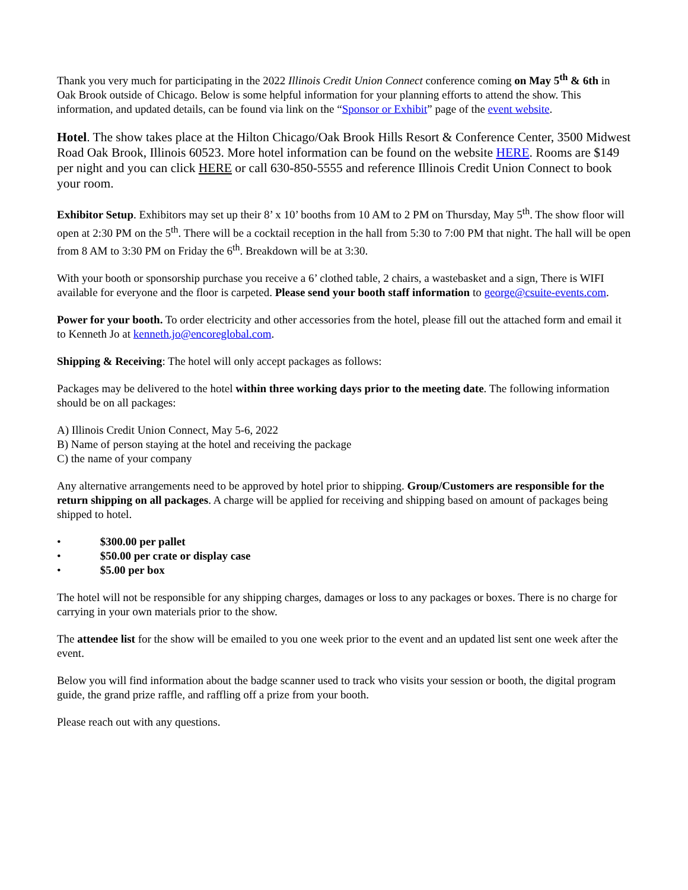Thank you very much for participating in the 2022 Illinois Credit Union Connect conference coming on May 5<sup>th</sup> & 6th in Oak Brook outside of Chicago. Below is some helpful information for your planning efforts to attend the show. This information, and updated details, can be found via link on the “Sponsor or Exhibit” page of the event website.
Hotel. The show takes place at the Hilton Chicago/Oak Brook Hills Resort & Conference Center, 3500 Midwest Road Oak Brook, Illinois 60523. More hotel information can be found on the website HERE. Rooms are $149 per night and you can click HERE or call 630-850-5555 and reference Illinois Credit Union Connect to book your room.
Exhibitor Setup. Exhibitors may set up their 8’ x 10’ booths from 10 AM to 2 PM on Thursday, May 5<sup>th</sup>. The show floor will open at 2:30 PM on the 5<sup>th</sup>. There will be a cocktail reception in the hall from 5:30 to 7:00 PM that night. The hall will be open from 8 AM to 3:30 PM on Friday the 6<sup>th</sup>. Breakdown will be at 3:30.
With your booth or sponsorship purchase you receive a 6’ clothed table, 2 chairs, a wastebasket and a sign, There is WIFI available for everyone and the floor is carpeted. Please send your booth staff information to george@csuite-events.com.
Power for your booth. To order electricity and other accessories from the hotel, please fill out the attached form and email it to Kenneth Jo at kenneth.jo@encoreglobal.com.
Shipping & Receiving: The hotel will only accept packages as follows:
Packages may be delivered to the hotel within three working days prior to the meeting date. The following information should be on all packages:
A) Illinois Credit Union Connect, May 5-6, 2022
B) Name of person staying at the hotel and receiving the package
C) the name of your company
Any alternative arrangements need to be approved by hotel prior to shipping. Group/Customers are responsible for the return shipping on all packages. A charge will be applied for receiving and shipping based on amount of packages being shipped to hotel.
• $300.00 per pallet
• $50.00 per crate or display case
• $5.00 per box
The hotel will not be responsible for any shipping charges, damages or loss to any packages or boxes. There is no charge for carrying in your own materials prior to the show.
The attendee list for the show will be emailed to you one week prior to the event and an updated list sent one week after the event.
Below you will find information about the badge scanner used to track who visits your session or booth, the digital program guide, the grand prize raffle, and raffling off a prize from your booth.
Please reach out with any questions.